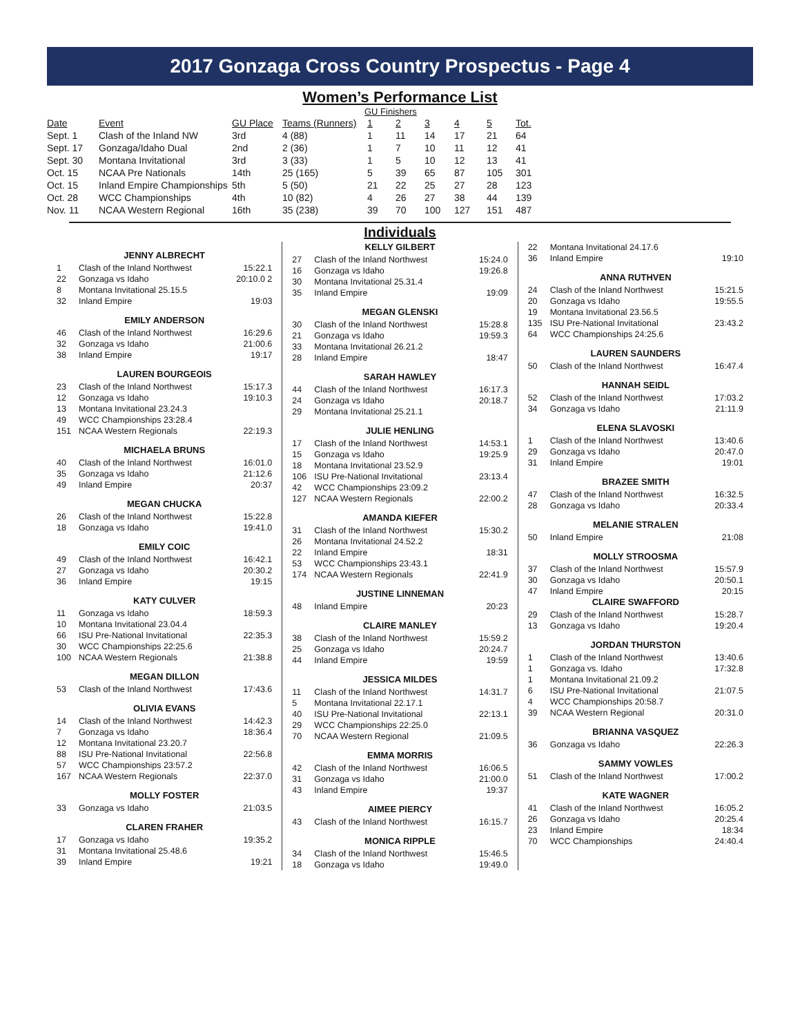2017 Gonzaga Cross Country Prospectus - Page 4
Women’s Performance List
GU Finishers
| Date | Event | GU Place | Teams (Runners) | 1 | 2 | 3 | 4 | 5 | Tot. |
| --- | --- | --- | --- | --- | --- | --- | --- | --- | --- |
| Sept. 1 | Clash of the Inland NW | 3rd | 4 (88) | 1 | 11 | 14 | 17 | 21 | 64 |
| Sept. 17 | Gonzaga/Idaho Dual | 2nd | 2 (36) | 1 | 7 | 10 | 11 | 12 | 41 |
| Sept. 30 | Montana Invitational | 3rd | 3 (33) | 1 | 5 | 10 | 12 | 13 | 41 |
| Oct. 15 | NCAA Pre Nationals | 14th | 25 (165) | 5 | 39 | 65 | 87 | 105 | 301 |
| Oct. 15 | Inland Empire Championships | 5th | 5 (50) | 21 | 22 | 25 | 27 | 28 | 123 |
| Oct. 28 | WCC Championships | 4th | 10 (82) | 4 | 26 | 27 | 38 | 44 | 139 |
| Nov. 11 | NCAA Western Regional | 16th | 35 (238) | 39 | 70 | 100 | 127 | 151 | 487 |
Individuals
JENNY ALBRECHT
| 1 | Clash of the Inland Northwest | 15:22.1 |
| 22 | Gonzaga vs Idaho | 20:10.0 2 |
| 8 | Montana Invitational 25.15.5 | |
| 32 | Inland Empire | 19:03 |
EMILY ANDERSON
| 46 | Clash of the Inland Northwest | 16:29.6 |
| 32 | Gonzaga vs Idaho | 21:00.6 |
| 38 | Inland Empire | 19:17 |
LAUREN BOURGEOIS
| 23 | Clash of the Inland Northwest | 15:17.3 |
| 12 | Gonzaga vs Idaho | 19:10.3 |
| 13 | Montana Invitational 23.24.3 | |
| 49 | WCC Championships 23:28.4 | |
| 151 | NCAA Western Regionals | 22:19.3 |
MICHAELA BRUNS
| 40 | Clash of the Inland Northwest | 16:01.0 |
| 35 | Gonzaga vs Idaho | 21:12.6 |
| 49 | Inland Empire | 20:37 |
MEGAN CHUCKA
| 26 | Clash of the Inland Northwest | 15:22.8 |
| 18 | Gonzaga vs Idaho | 19:41.0 |
EMILY COIC
| 49 | Clash of the Inland Northwest | 16:42.1 |
| 27 | Gonzaga vs Idaho | 20:30.2 |
| 36 | Inland Empire | 19:15 |
KATY CULVER
| 11 | Gonzaga vs Idaho | 18:59.3 |
| 10 | Montana Invitational 23.04.4 | |
| 66 | ISU Pre-National Invitational | 22:35.3 |
| 30 | WCC Championships 22:25.6 | |
| 100 | NCAA Western Regionals | 21:38.8 |
MEGAN DILLON
| 53 | Clash of the Inland Northwest | 17:43.6 |
OLIVIA EVANS
| 14 | Clash of the Inland Northwest | 14:42.3 |
| 7 | Gonzaga vs Idaho | 18:36.4 |
| 12 | Montana Invitational 23.20.7 | |
| 88 | ISU Pre-National Invitational | 22:56.8 |
| 57 | WCC Championships 23:57.2 | |
| 167 | NCAA Western Regionals | 22:37.0 |
MOLLY FOSTER
| 33 | Gonzaga vs Idaho | 21:03.5 |
CLAREN FRAHER
| 17 | Gonzaga vs Idaho | 19:35.2 |
| 31 | Montana Invitational 25.48.6 | |
| 39 | Inland Empire | 19:21 |
KELLY GILBERT
| 27 | Clash of the Inland Northwest | 15:24.0 |
| 16 | Gonzaga vs Idaho | 19:26.8 |
| 30 | Montana Invitational 25.31.4 | |
| 35 | Inland Empire | 19:09 |
MEGAN GLENSKI
| 30 | Clash of the Inland Northwest | 15:28.8 |
| 21 | Gonzaga vs Idaho | 19:59.3 |
| 33 | Montana Invitational 26.21.2 | |
| 28 | Inland Empire | 18:47 |
SARAH HAWLEY
| 44 | Clash of the Inland Northwest | 16:17.3 |
| 24 | Gonzaga vs Idaho | 20:18.7 |
| 29 | Montana Invitational 25.21.1 | |
JULIE HENLING
| 17 | Clash of the Inland Northwest | 14:53.1 |
| 15 | Gonzaga vs Idaho | 19:25.9 |
| 18 | Montana Invitational 23.52.9 | |
| 106 | ISU Pre-National Invitational | 23:13.4 |
| 42 | WCC Championships 23:09.2 | |
| 127 | NCAA Western Regionals | 22:00.2 |
AMANDA KIEFER
| 31 | Clash of the Inland Northwest | 15:30.2 |
| 26 | Montana Invitational 24.52.2 | |
| 22 | Inland Empire | 18:31 |
| 53 | WCC Championships 23:43.1 | |
| 174 | NCAA Western Regionals | 22:41.9 |
JUSTINE LINNEMAN
| 48 | Inland Empire | 20:23 |
CLAIRE MANLEY
| 38 | Clash of the Inland Northwest | 15:59.2 |
| 25 | Gonzaga vs Idaho | 20:24.7 |
| 44 | Inland Empire | 19:59 |
JESSICA MILDES
| 11 | Clash of the Inland Northwest | 14:31.7 |
| 5 | Montana Invitational 22.17.1 | |
| 40 | ISU Pre-National Invitational | 22:13.1 |
| 29 | WCC Championships 22:25.0 | |
| 70 | NCAA Western Regional | 21:09.5 |
EMMA MORRIS
| 42 | Clash of the Inland Northwest | 16:06.5 |
| 31 | Gonzaga vs Idaho | 21:00.0 |
| 43 | Inland Empire | 19:37 |
AIMEE PIERCY
| 43 | Clash of the Inland Northwest | 16:15.7 |
MONICA RIPPLE
| 34 | Clash of the Inland Northwest | 15:46.5 |
| 18 | Gonzaga vs Idaho | 19:49.0 |
| 22 | Montana Invitational 24.17.6 | |
| 36 | Inland Empire | 19:10 |
ANNA RUTHVEN
| 24 | Clash of the Inland Northwest | 15:21.5 |
| 20 | Gonzaga vs Idaho | 19:55.5 |
| 19 | Montana Invitational 23.56.5 | |
| 135 | ISU Pre-National Invitational | 23:43.2 |
| 64 | WCC Championships 24:25.6 | |
LAUREN SAUNDERS
| 50 | Clash of the Inland Northwest | 16:47.4 |
HANNAH SEIDL
| 52 | Clash of the Inland Northwest | 17:03.2 |
| 34 | Gonzaga vs Idaho | 21:11.9 |
ELENA SLAVOSKI
| 1 | Clash of the Inland Northwest | 13:40.6 |
| 29 | Gonzaga vs Idaho | 20:47.0 |
| 31 | Inland Empire | 19:01 |
BRAZEE SMITH
| 47 | Clash of the Inland Northwest | 16:32.5 |
| 28 | Gonzaga vs Idaho | 20:33.4 |
MELANIE STRALEN
| 50 | Inland Empire | 21:08 |
MOLLY STROOSMA
| 37 | Clash of the Inland Northwest | 15:57.9 |
| 30 | Gonzaga vs Idaho | 20:50.1 |
| 47 | Inland Empire | 20:15 |
CLAIRE SWAFFORD
| 29 | Clash of the Inland Northwest | 15:28.7 |
| 13 | Gonzaga vs Idaho | 19:20.4 |
JORDAN THURSTON
| 1 | Clash of the Inland Northwest | 13:40.6 |
| 1 | Gonzaga vs. Idaho | 17:32.8 |
| 1 | Montana Invitational 21.09.2 | |
| 6 | ISU Pre-National Invitational | 21:07.5 |
| 4 | WCC Championships 20:58.7 | |
| 39 | NCAA Western Regional | 20:31.0 |
BRIANNA VASQUEZ
| 36 | Gonzaga vs Idaho | 22:26.3 |
SAMMY VOWLES
| 51 | Clash of the Inland Northwest | 17:00.2 |
KATE WAGNER
| 41 | Clash of the Inland Northwest | 16:05.2 |
| 26 | Gonzaga vs Idaho | 20:25.4 |
| 23 | Inland Empire | 18:34 |
| 70 | WCC Championships | 24:40.4 |